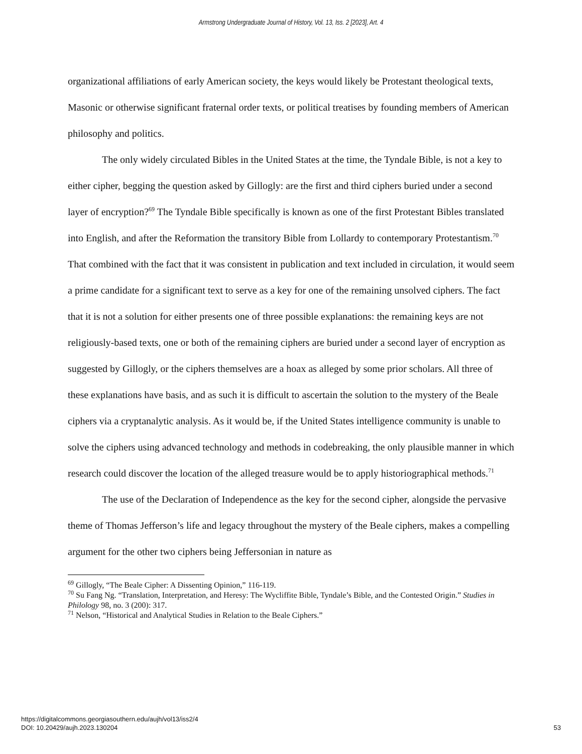Armstrong Undergraduate Journal of History, Vol. 13, Iss. 2 [2023], Art. 4
organizational affiliations of early American society, the keys would likely be Protestant theological texts, Masonic or otherwise significant fraternal order texts, or political treatises by founding members of American philosophy and politics.
The only widely circulated Bibles in the United States at the time, the Tyndale Bible, is not a key to either cipher, begging the question asked by Gillogly: are the first and third ciphers buried under a second layer of encryption?<sup>69</sup> The Tyndale Bible specifically is known as one of the first Protestant Bibles translated into English, and after the Reformation the transitory Bible from Lollardy to contemporary Protestantism.<sup>70</sup> That combined with the fact that it was consistent in publication and text included in circulation, it would seem a prime candidate for a significant text to serve as a key for one of the remaining unsolved ciphers. The fact that it is not a solution for either presents one of three possible explanations: the remaining keys are not religiously-based texts, one or both of the remaining ciphers are buried under a second layer of encryption as suggested by Gillogly, or the ciphers themselves are a hoax as alleged by some prior scholars. All three of these explanations have basis, and as such it is difficult to ascertain the solution to the mystery of the Beale ciphers via a cryptanalytic analysis. As it would be, if the United States intelligence community is unable to solve the ciphers using advanced technology and methods in codebreaking, the only plausible manner in which research could discover the location of the alleged treasure would be to apply historiographical methods.<sup>71</sup>
The use of the Declaration of Independence as the key for the second cipher, alongside the pervasive theme of Thomas Jefferson’s life and legacy throughout the mystery of the Beale ciphers, makes a compelling argument for the other two ciphers being Jeffersonian in nature as
<sup>69</sup> Gillogly, “The Beale Cipher: A Dissenting Opinion,” 116-119.
<sup>70</sup> Su Fang Ng. “Translation, Interpretation, and Heresy: The Wycliffite Bible, Tyndale’s Bible, and the Contested Origin.” Studies in Philology 98, no. 3 (200): 317.
<sup>71</sup> Nelson, “Historical and Analytical Studies in Relation to the Beale Ciphers.”
https://digitalcommons.georgiasouthern.edu/aujh/vol13/iss2/4
DOI: 10.20429/aujh.2023.130204
53